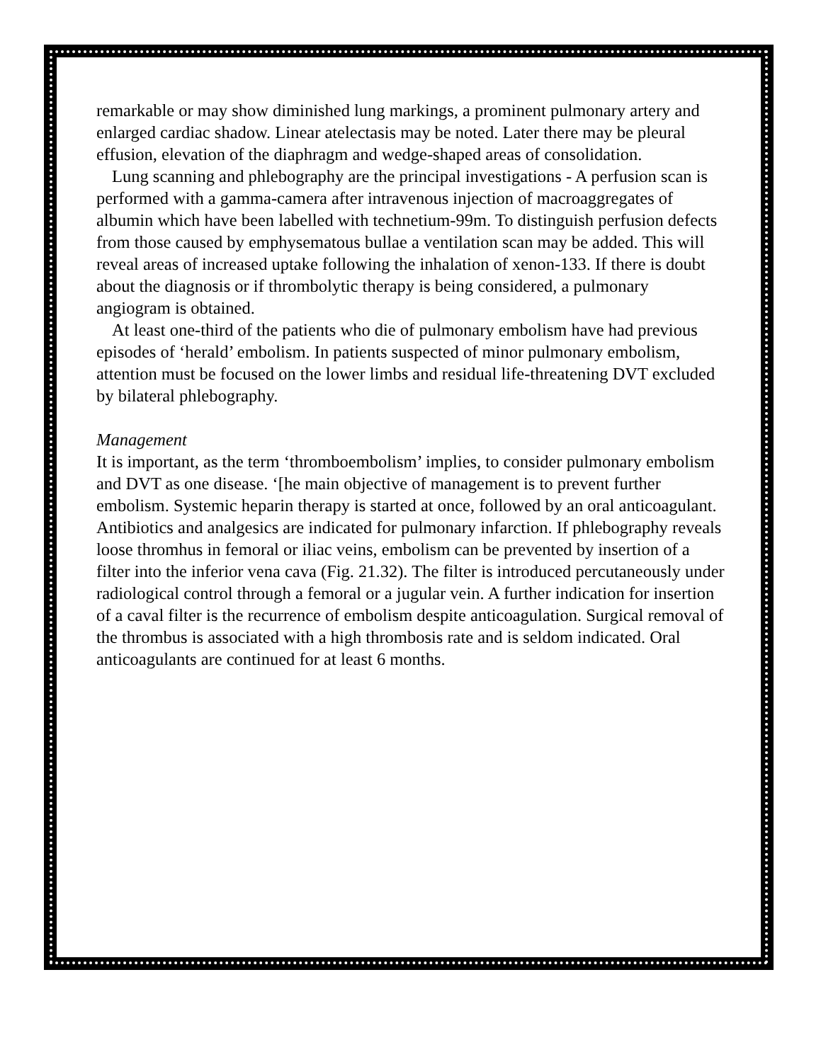remarkable or may show diminished lung markings, a prominent pulmonary artery and enlarged cardiac shadow. Linear atelectasis may be noted. Later there may be pleural effusion, elevation of the diaphragm and wedge-shaped areas of consolidation.
Lung scanning and phlebography are the principal investigations - A perfusion scan is performed with a gamma-camera after intravenous injection of macroaggregates of albumin which have been labelled with technetium-99m. To distinguish perfusion defects from those caused by emphysematous bullae a ventilation scan may be added. This will reveal areas of increased uptake following the inhalation of xenon-133. If there is doubt about the diagnosis or if thrombolytic therapy is being considered, a pulmonary angiogram is obtained.
At least one-third of the patients who die of pulmonary embolism have had previous episodes of ‘herald’ embolism. In patients suspected of minor pulmonary embolism, attention must be focused on the lower limbs and residual life-threatening DVT excluded by bilateral phlebography.
Management
It is important, as the term ‘thromboembolism’ implies, to consider pulmonary embolism and DVT as one disease. ‘[he main objective of management is to prevent further embolism. Systemic heparin therapy is started at once, followed by an oral anticoagulant. Antibiotics and analgesics are indicated for pulmonary infarction. If phlebography reveals loose thromhus in femoral or iliac veins, embolism can be prevented by insertion of a filter into the inferior vena cava (Fig. 21.32). The filter is introduced percutaneously under radiological control through a femoral or a jugular vein. A further indication for insertion of a caval filter is the recurrence of embolism despite anticoagulation. Surgical removal of the thrombus is associated with a high thrombosis rate and is seldom indicated. Oral anticoagulants are continued for at least 6 months.